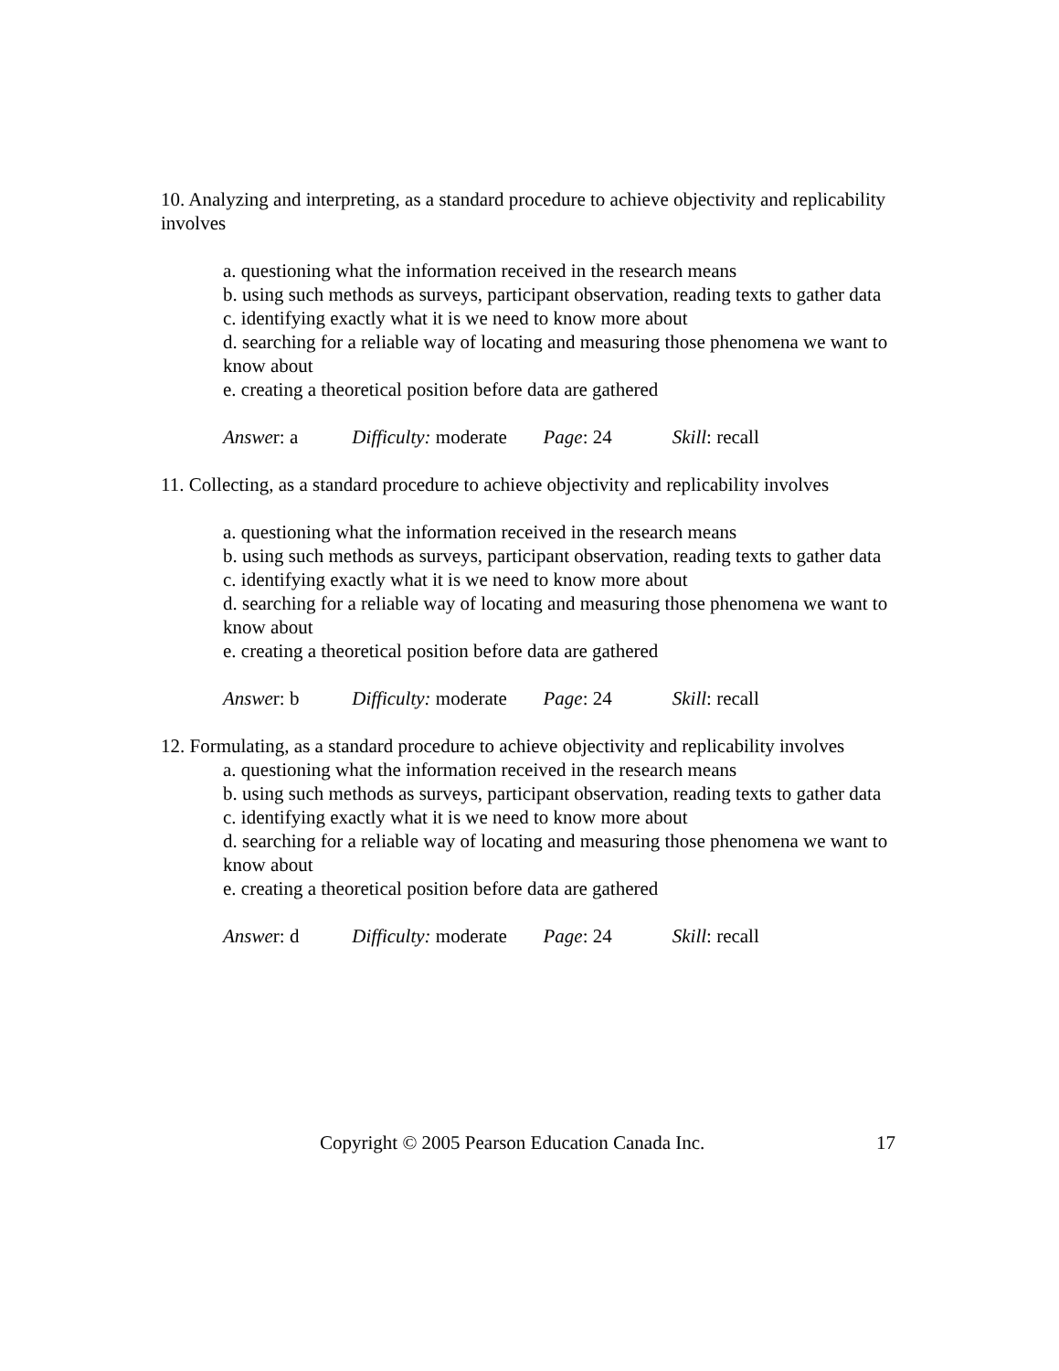10. Analyzing and interpreting, as a standard procedure to achieve objectivity and replicability involves
a. questioning what the information received in the research means
b. using such methods as surveys, participant observation, reading texts to gather data
c. identifying exactly what it is we need to know more about
d. searching for a reliable way of locating and measuring those phenomena we want to know about
e. creating a theoretical position before data are gathered
Answer: a Difficulty: moderate Page: 24 Skill: recall
11. Collecting, as a standard procedure to achieve objectivity and replicability involves
a. questioning what the information received in the research means
b. using such methods as surveys, participant observation, reading texts to gather data
c. identifying exactly what it is we need to know more about
d. searching for a reliable way of locating and measuring those phenomena we want to know about
e. creating a theoretical position before data are gathered
Answer: b Difficulty: moderate Page: 24 Skill: recall
12. Formulating, as a standard procedure to achieve objectivity and replicability involves
a. questioning what the information received in the research means
b. using such methods as surveys, participant observation, reading texts to gather data
c. identifying exactly what it is we need to know more about
d. searching for a reliable way of locating and measuring those phenomena we want to know about
e. creating a theoretical position before data are gathered
Answer: d Difficulty: moderate Page: 24 Skill: recall
Copyright © 2005 Pearson Education Canada Inc. 17